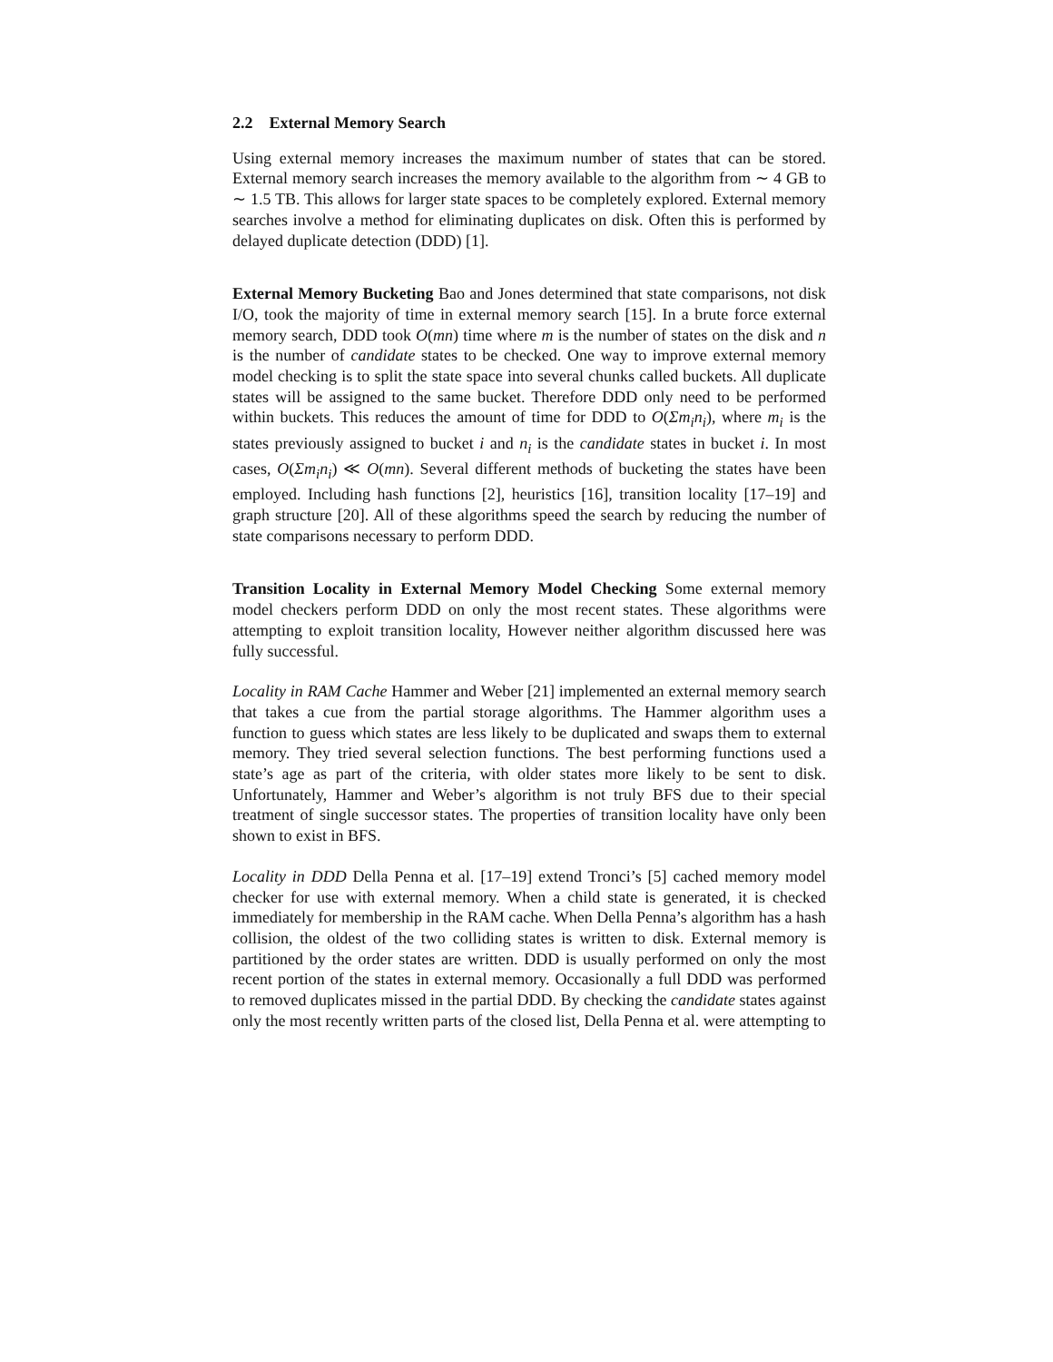2.2 External Memory Search
Using external memory increases the maximum number of states that can be stored. External memory search increases the memory available to the algorithm from ∼ 4 GB to ∼ 1.5 TB. This allows for larger state spaces to be completely explored. External memory searches involve a method for eliminating duplicates on disk. Often this is performed by delayed duplicate detection (DDD) [1].
External Memory Bucketing Bao and Jones determined that state comparisons, not disk I/O, took the majority of time in external memory search [15]. In a brute force external memory search, DDD took O(mn) time where m is the number of states on the disk and n is the number of candidate states to be checked. One way to improve external memory model checking is to split the state space into several chunks called buckets. All duplicate states will be assigned to the same bucket. Therefore DDD only need to be performed within buckets. This reduces the amount of time for DDD to O(Σm<sub>i</sub>n<sub>i</sub>), where m<sub>i</sub> is the states previously assigned to bucket i and n<sub>i</sub> is the candidate states in bucket i. In most cases, O(Σm<sub>i</sub>n<sub>i</sub>) ≪ O(mn). Several different methods of bucketing the states have been employed. Including hash functions [2], heuristics [16], transition locality [17–19] and graph structure [20]. All of these algorithms speed the search by reducing the number of state comparisons necessary to perform DDD.
Transition Locality in External Memory Model Checking Some external memory model checkers perform DDD on only the most recent states. These algorithms were attempting to exploit transition locality, However neither algorithm discussed here was fully successful.
Locality in RAM Cache Hammer and Weber [21] implemented an external memory search that takes a cue from the partial storage algorithms. The Hammer algorithm uses a function to guess which states are less likely to be duplicated and swaps them to external memory. They tried several selection functions. The best performing functions used a state’s age as part of the criteria, with older states more likely to be sent to disk. Unfortunately, Hammer and Weber’s algorithm is not truly BFS due to their special treatment of single successor states. The properties of transition locality have only been shown to exist in BFS.
Locality in DDD Della Penna et al. [17–19] extend Tronci’s [5] cached memory model checker for use with external memory. When a child state is generated, it is checked immediately for membership in the RAM cache. When Della Penna’s algorithm has a hash collision, the oldest of the two colliding states is written to disk. External memory is partitioned by the order states are written. DDD is usually performed on only the most recent portion of the states in external memory. Occasionally a full DDD was performed to removed duplicates missed in the partial DDD. By checking the candidate states against only the most recently written parts of the closed list, Della Penna et al. were attempting to